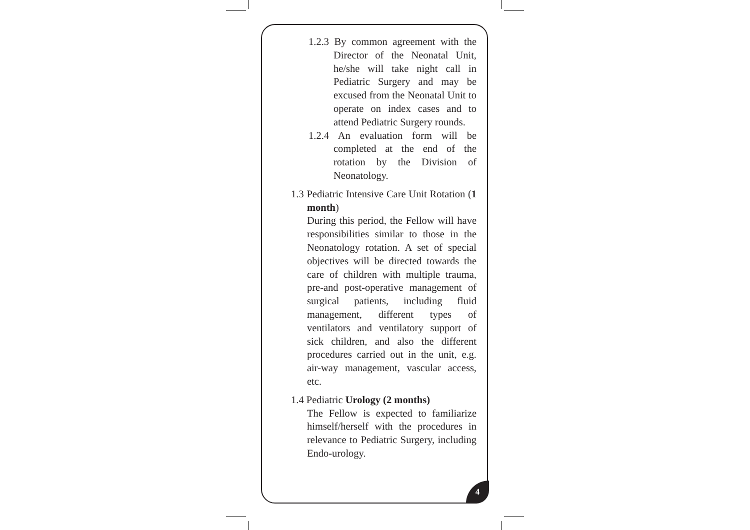1.2.3 By common agreement with the Director of the Neonatal Unit, he/she will take night call in Pediatric Surgery and may be excused from the Neonatal Unit to operate on index cases and to attend Pediatric Surgery rounds.
1.2.4 An evaluation form will be completed at the end of the rotation by the Division of Neonatology.
1.3 Pediatric Intensive Care Unit Rotation (1 month)
During this period, the Fellow will have responsibilities similar to those in the Neonatology rotation. A set of special objectives will be directed towards the care of children with multiple trauma, pre-and post-operative management of surgical patients, including fluid management, different types of ventilators and ventilatory support of sick children, and also the different procedures carried out in the unit, e.g. air-way management, vascular access, etc.
1.4 Pediatric Urology (2 months)
The Fellow is expected to familiarize himself/herself with the procedures in relevance to Pediatric Surgery, including Endo-urology.
4